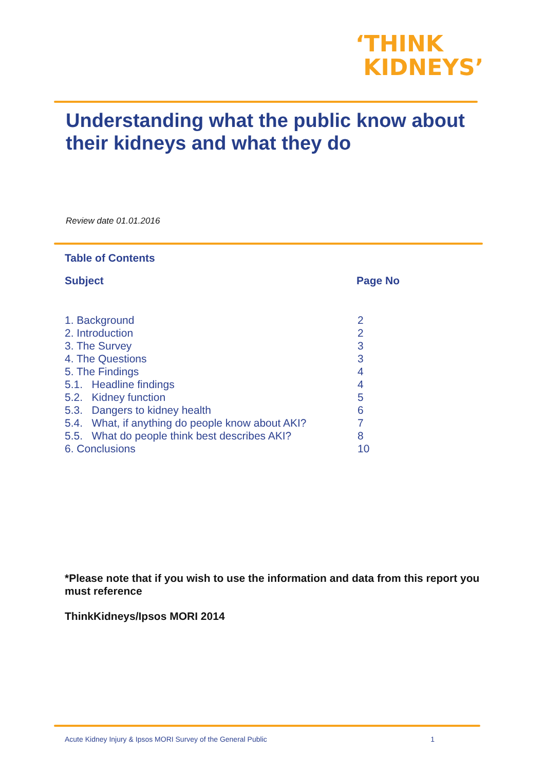‘THINK
KIDNEYS’
Understanding what the public know about their kidneys and what they do
Review date 01.01.2016
Table of Contents
| Subject | Page No |
| --- | --- |
| 1. Background | 2 |
| 2. Introduction | 2 |
| 3. The Survey | 3 |
| 4. The Questions | 3 |
| 5. The Findings | 4 |
| 5.1. Headline findings | 4 |
| 5.2. Kidney function | 5 |
| 5.3. Dangers to kidney health | 6 |
| 5.4. What, if anything do people know about AKI? | 7 |
| 5.5. What do people think best describes AKI? | 8 |
| 6. Conclusions | 10 |
*Please note that if you wish to use the information and data from this report you must reference
ThinkKidneys/Ipsos MORI 2014
Acute Kidney Injury & Ipsos MORI Survey of the General Public 1